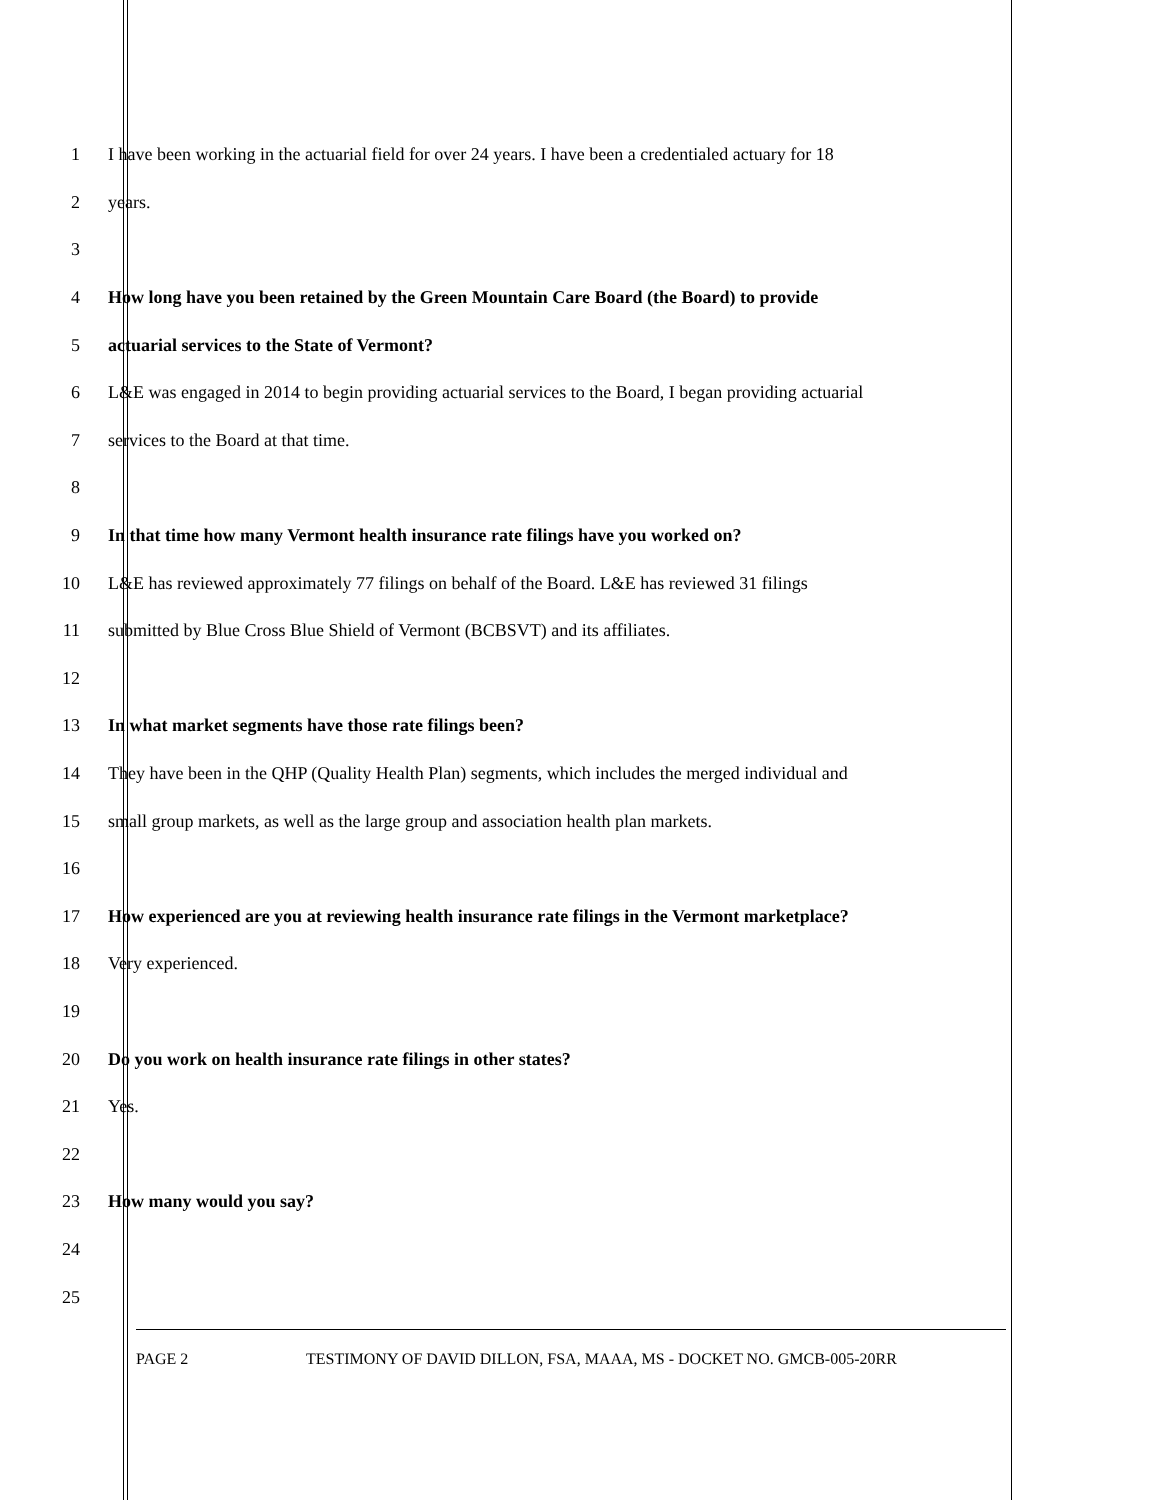1
I have been working in the actuarial field for over 24 years. I have been a credentialed actuary for 18
2 years.
3
4
How long have you been retained by the Green Mountain Care Board (the Board) to provide
5 actuarial services to the State of Vermont?
6
L&E was engaged in 2014 to begin providing actuarial services to the Board, I began providing actuarial
7 services to the Board at that time.
8
9 In that time how many Vermont health insurance rate filings have you worked on?
10
L&E has reviewed approximately 77 filings on behalf of the Board. L&E has reviewed 31 filings
11 submitted by Blue Cross Blue Shield of Vermont (BCBSVT) and its affiliates.
12
13 In what market segments have those rate filings been?
14
They have been in the QHP (Quality Health Plan) segments, which includes the merged individual and
15
small group markets, as well as the large group and association health plan markets.
16
17
How experienced are you at reviewing health insurance rate filings in the Vermont marketplace?
18 Very experienced.
19
20 Do you work on health insurance rate filings in other states?
21 Yes.
22
23 How many would you say?
24
25
PAGE 2 TESTIMONY OF DAVID DILLON, FSA, MAAA, MS - DOCKET NO. GMCB-005-20RR